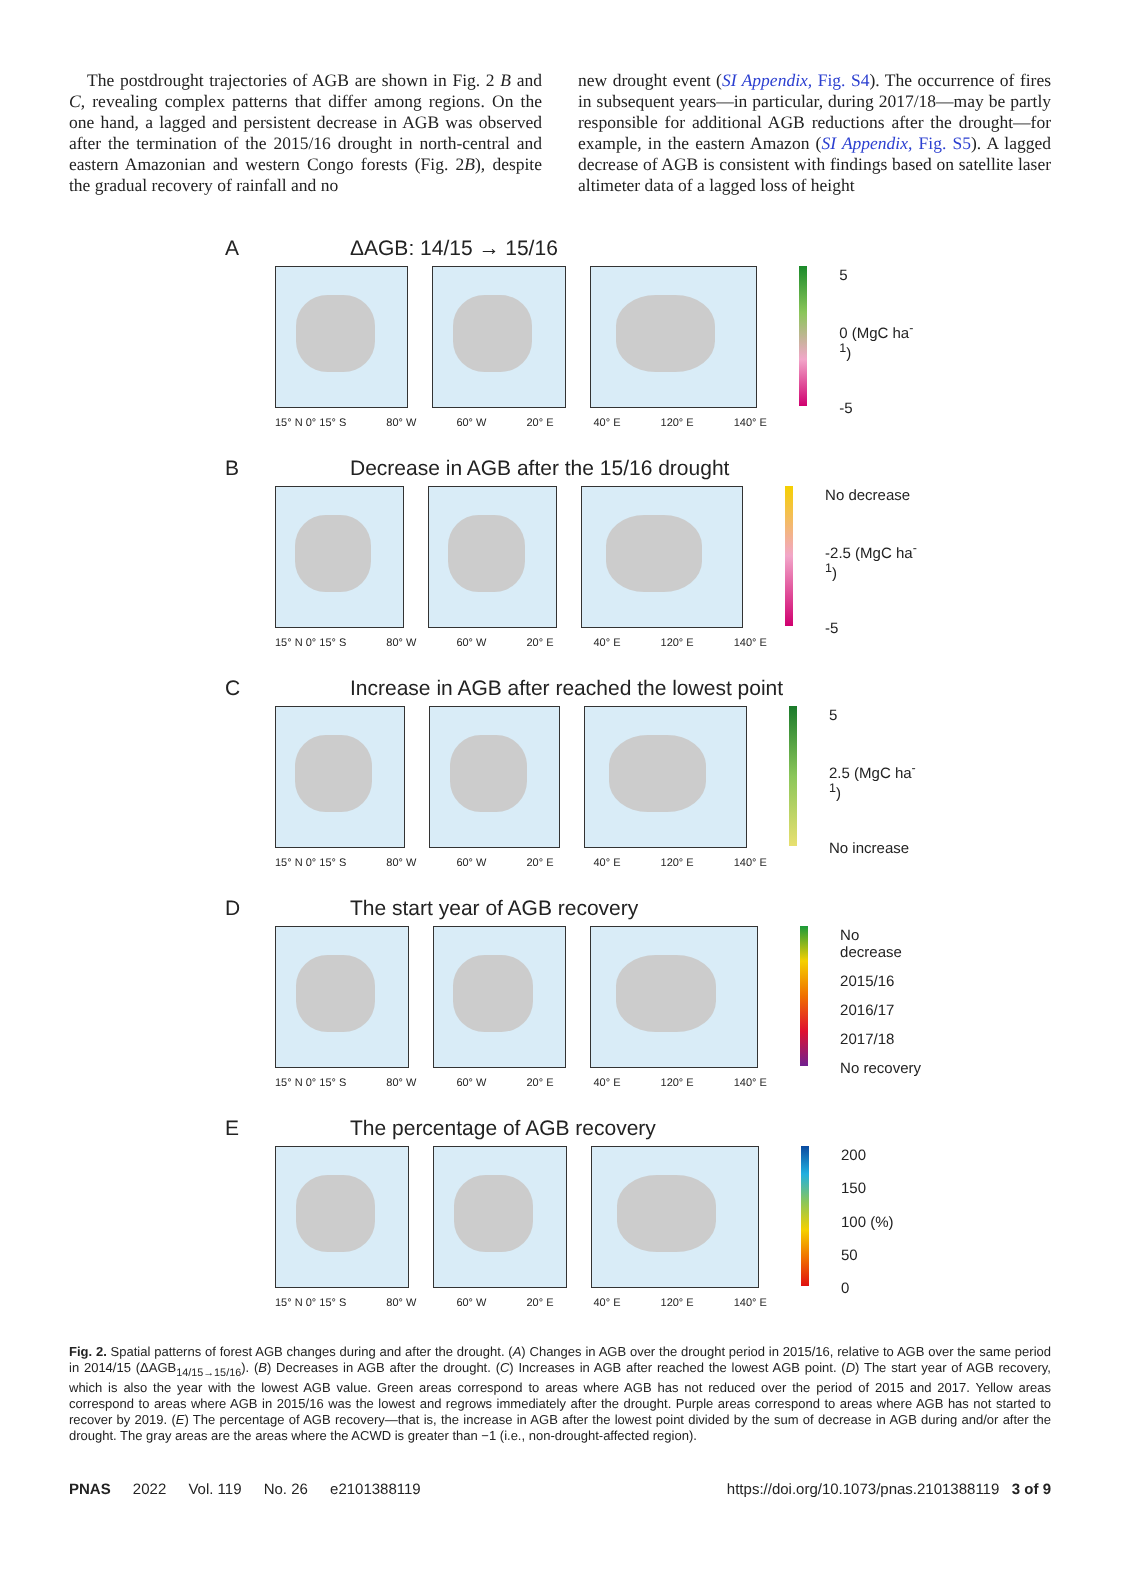The postdrought trajectories of AGB are shown in Fig. 2 B and C, revealing complex patterns that differ among regions. On the one hand, a lagged and persistent decrease in AGB was observed after the termination of the 2015/16 drought in north-central and eastern Amazonian and western Congo forests (Fig. 2B), despite the gradual recovery of rainfall and no
new drought event (SI Appendix, Fig. S4). The occurrence of fires in subsequent years—in particular, during 2017/18—may be partly responsible for additional AGB reductions after the drought—for example, in the eastern Amazon (SI Appendix, Fig. S5). A lagged decrease of AGB is consistent with findings based on satellite laser altimeter data of a lagged loss of height
A ΔAGB: 14/15 → 15/16
5
0 (MgC ha<sup>-1</sup>)
-5
15° N 0° 15° S 80° W 60° W 20° E 40° E 120° E 140° E
B Decrease in AGB after the 15/16 drought
No decrease
-2.5 (MgC ha<sup>-1</sup>)
-5
15° N 0° 15° S 80° W 60° W 20° E 40° E 120° E 140° E
C Increase in AGB after reached the lowest point
5
2.5 (MgC ha<sup>-1</sup>)
No increase
15° N 0° 15° S 80° W 60° W 20° E 40° E 120° E 140° E
D The start year of AGB recovery
No decrease
2015/16
2016/17
2017/18
No recovery
15° N 0° 15° S 80° W 60° W 20° E 40° E 120° E 140° E
E The percentage of AGB recovery
200
150
100 (%)
50
0
15° N 0° 15° S 80° W 60° W 20° E 40° E 120° E 140° E
Fig. 2. Spatial patterns of forest AGB changes during and after the drought. (A) Changes in AGB over the drought period in 2015/16, relative to AGB over the same period in 2014/15 (ΔAGB<sub>14/15→15/16</sub>). (B) Decreases in AGB after the drought. (C) Increases in AGB after reached the lowest AGB point. (D) The start year of AGB recovery, which is also the year with the lowest AGB value. Green areas correspond to areas where AGB has not reduced over the period of 2015 and 2017. Yellow areas correspond to areas where AGB in 2015/16 was the lowest and regrows immediately after the drought. Purple areas correspond to areas where AGB has not started to recover by 2019. (E) The percentage of AGB recovery—that is, the increase in AGB after the lowest point divided by the sum of decrease in AGB during and/or after the drought. The gray areas are the areas where the ACWD is greater than −1 (i.e., non-drought-affected region).
PNAS 2022 Vol. 119 No. 26 e2101388119
https://doi.org/10.1073/pnas.2101388119 3 of 9